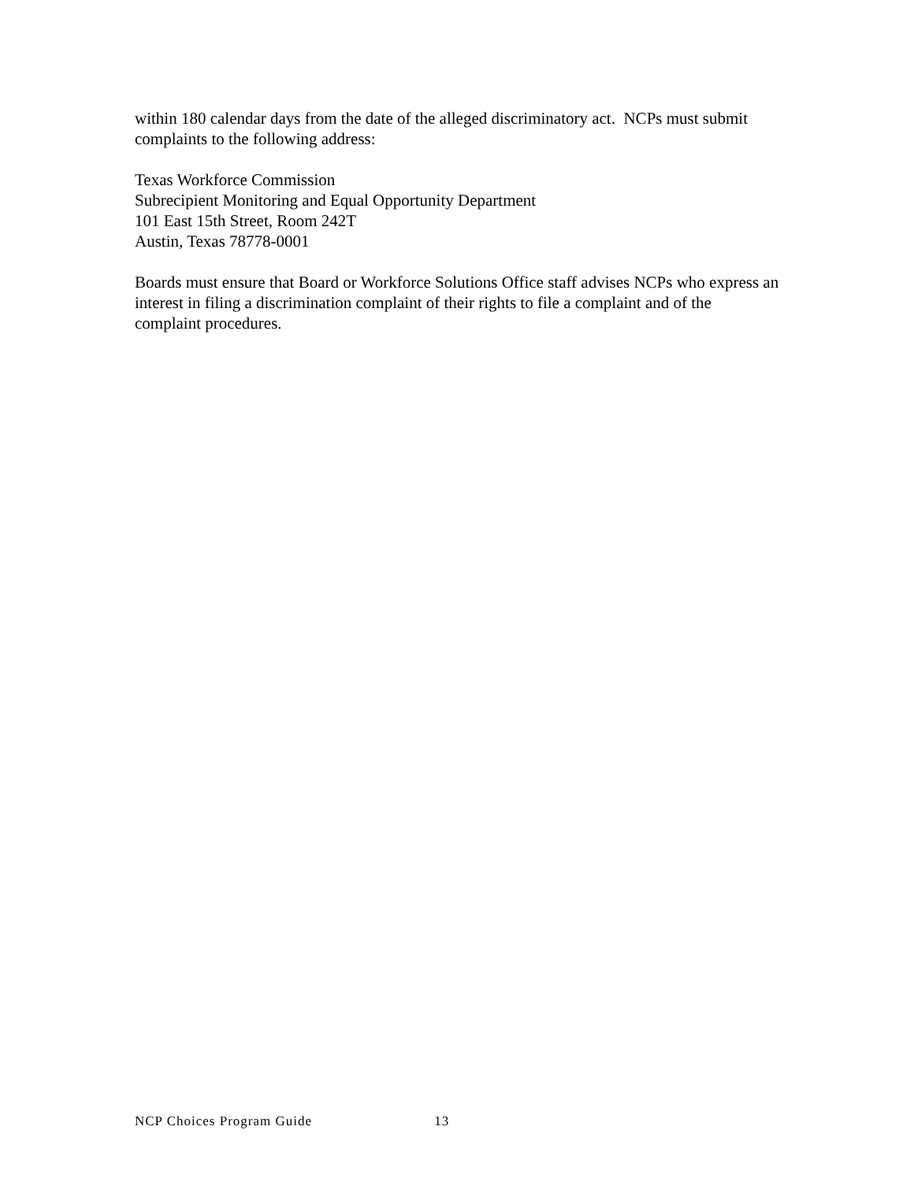within 180 calendar days from the date of the alleged discriminatory act. NCPs must submit complaints to the following address:
Texas Workforce Commission
Subrecipient Monitoring and Equal Opportunity Department
101 East 15th Street, Room 242T
Austin, Texas 78778-0001
Boards must ensure that Board or Workforce Solutions Office staff advises NCPs who express an interest in filing a discrimination complaint of their rights to file a complaint and of the complaint procedures.
NCP Choices Program Guide 13